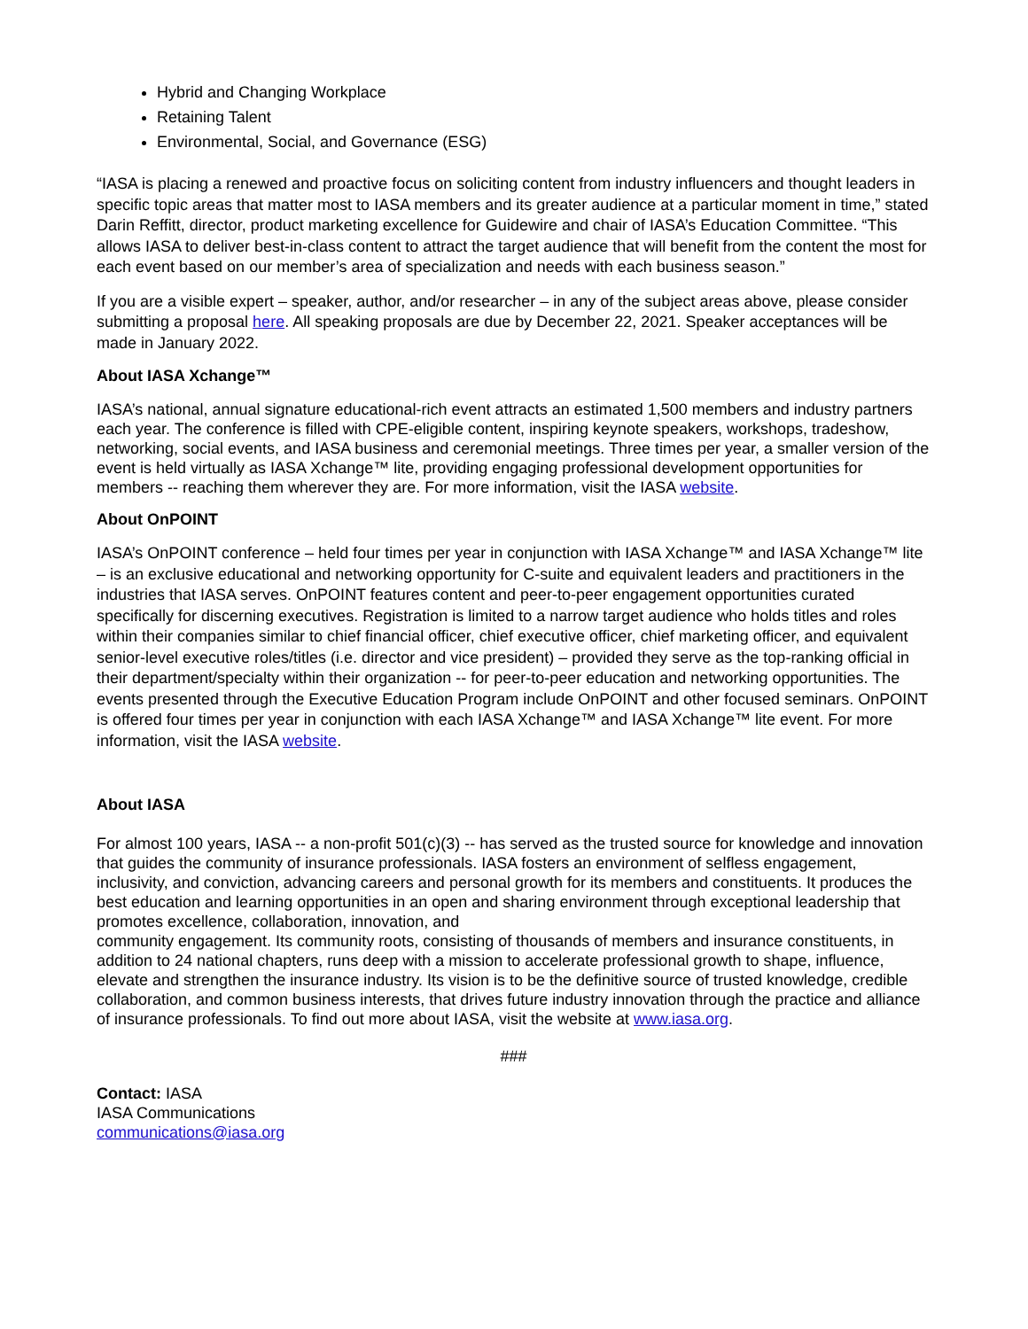Hybrid and Changing Workplace
Retaining Talent
Environmental, Social, and Governance (ESG)
“IASA is placing a renewed and proactive focus on soliciting content from industry influencers and thought leaders in specific topic areas that matter most to IASA members and its greater audience at a particular moment in time,” stated Darin Reffitt, director, product marketing excellence for Guidewire and chair of IASA’s Education Committee. “This allows IASA to deliver best-in-class content to attract the target audience that will benefit from the content the most for each event based on our member’s area of specialization and needs with each business season.”
If you are a visible expert – speaker, author, and/or researcher – in any of the subject areas above, please consider submitting a proposal here. All speaking proposals are due by December 22, 2021. Speaker acceptances will be made in January 2022.
About IASA Xchange™
IASA’s national, annual signature educational-rich event attracts an estimated 1,500 members and industry partners each year. The conference is filled with CPE-eligible content, inspiring keynote speakers, workshops, tradeshow, networking, social events, and IASA business and ceremonial meetings. Three times per year, a smaller version of the event is held virtually as IASA Xchange™ lite, providing engaging professional development opportunities for members -- reaching them wherever they are. For more information, visit the IASA website.
About OnPOINT
IASA’s OnPOINT conference – held four times per year in conjunction with IASA Xchange™ and IASA Xchange™ lite – is an exclusive educational and networking opportunity for C-suite and equivalent leaders and practitioners in the industries that IASA serves. OnPOINT features content and peer-to-peer engagement opportunities curated specifically for discerning executives. Registration is limited to a narrow target audience who holds titles and roles within their companies similar to chief financial officer, chief executive officer, chief marketing officer, and equivalent senior-level executive roles/titles (i.e. director and vice president) – provided they serve as the top-ranking official in their department/specialty within their organization -- for peer-to-peer education and networking opportunities. The events presented through the Executive Education Program include OnPOINT and other focused seminars. OnPOINT is offered four times per year in conjunction with each IASA Xchange™ and IASA Xchange™ lite event. For more information, visit the IASA website.
About IASA
For almost 100 years, IASA -- a non-profit 501(c)(3) -- has served as the trusted source for knowledge and innovation that guides the community of insurance professionals. IASA fosters an environment of selfless engagement, inclusivity, and conviction, advancing careers and personal growth for its members and constituents. It produces the best education and learning opportunities in an open and sharing environment through exceptional leadership that promotes excellence, collaboration, innovation, and
community engagement. Its community roots, consisting of thousands of members and insurance constituents, in addition to 24 national chapters, runs deep with a mission to accelerate professional growth to shape, influence, elevate and strengthen the insurance industry. Its vision is to be the definitive source of trusted knowledge, credible collaboration, and common business interests, that drives future industry innovation through the practice and alliance of insurance professionals. To find out more about IASA, visit the website at www.iasa.org.
###
Contact: IASA
IASA Communications
communications@iasa.org